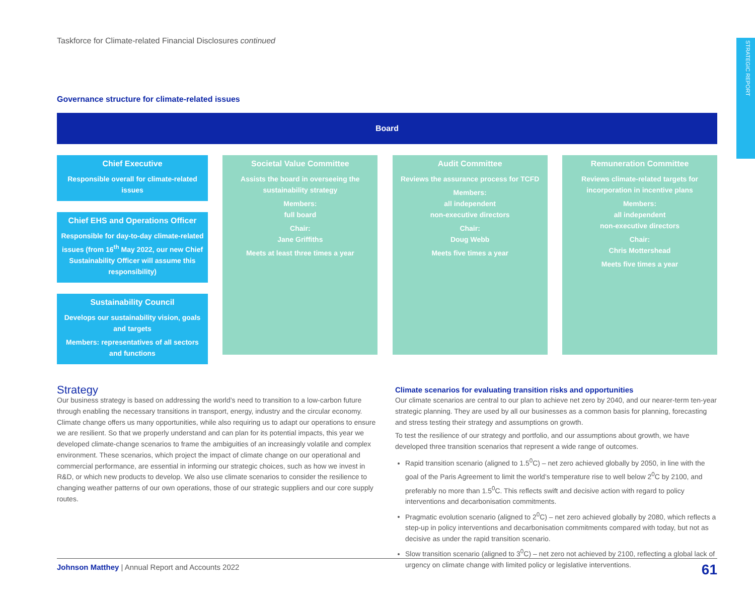STRATEGIC REPORT
Taskforce for Climate-related Financial Disclosures continued
Governance structure for climate-related issues
Board
Chief Executive
Responsible overall for climate-related issues
Chief EHS and Operations Officer
Responsible for day-to-day climate-related issues (from 16<sup>th</sup> May 2022, our new Chief Sustainability Officer will assume this responsibility)
Sustainability Council
Develops our sustainability vision, goals and targets
Members: representatives of all sectors and functions
Societal Value Committee
Assists the board in overseeing the sustainability strategy
Members:
full board
Chair:
Jane Griffiths
Meets at least three times a year
Audit Committee
Reviews the assurance process for TCFD
Members:
all independent
non-executive directors
Chair:
Doug Webb
Meets five times a year
Remuneration Committee
Reviews climate-related targets for incorporation in incentive plans
Members:
all independent
non-executive directors
Chair:
Chris Mottershead
Meets five times a year
Strategy
Our business strategy is based on addressing the world’s need to transition to a low-carbon future through enabling the necessary transitions in transport, energy, industry and the circular economy. Climate change offers us many opportunities, while also requiring us to adapt our operations to ensure we are resilient. So that we properly understand and can plan for its potential impacts, this year we developed climate-change scenarios to frame the ambiguities of an increasingly volatile and complex environment. These scenarios, which project the impact of climate change on our operational and commercial performance, are essential in informing our strategic choices, such as how we invest in R&D, or which new products to develop. We also use climate scenarios to consider the resilience to changing weather patterns of our own operations, those of our strategic suppliers and our core supply routes.
Climate scenarios for evaluating transition risks and opportunities
Our climate scenarios are central to our plan to achieve net zero by 2040, and our nearer-term ten-year strategic planning. They are used by all our businesses as a common basis for planning, forecasting and stress testing their strategy and assumptions on growth.
To test the resilience of our strategy and portfolio, and our assumptions about growth, we have developed three transition scenarios that represent a wide range of outcomes.
Rapid transition scenario (aligned to 1.5<sup>0</sup>C) – net zero achieved globally by 2050, in line with the goal of the Paris Agreement to limit the world’s temperature rise to well below 2<sup>0</sup>C by 2100, and preferably no more than 1.5<sup>0</sup>C. This reflects swift and decisive action with regard to policy interventions and decarbonisation commitments.
Pragmatic evolution scenario (aligned to 2<sup>0</sup>C) – net zero achieved globally by 2080, which reflects a step-up in policy interventions and decarbonisation commitments compared with today, but not as decisive as under the rapid transition scenario.
Slow transition scenario (aligned to 3<sup>0</sup>C) – net zero not achieved by 2100, reflecting a global lack of urgency on climate change with limited policy or legislative interventions.
Johnson Matthey | Annual Report and Accounts 2022 61